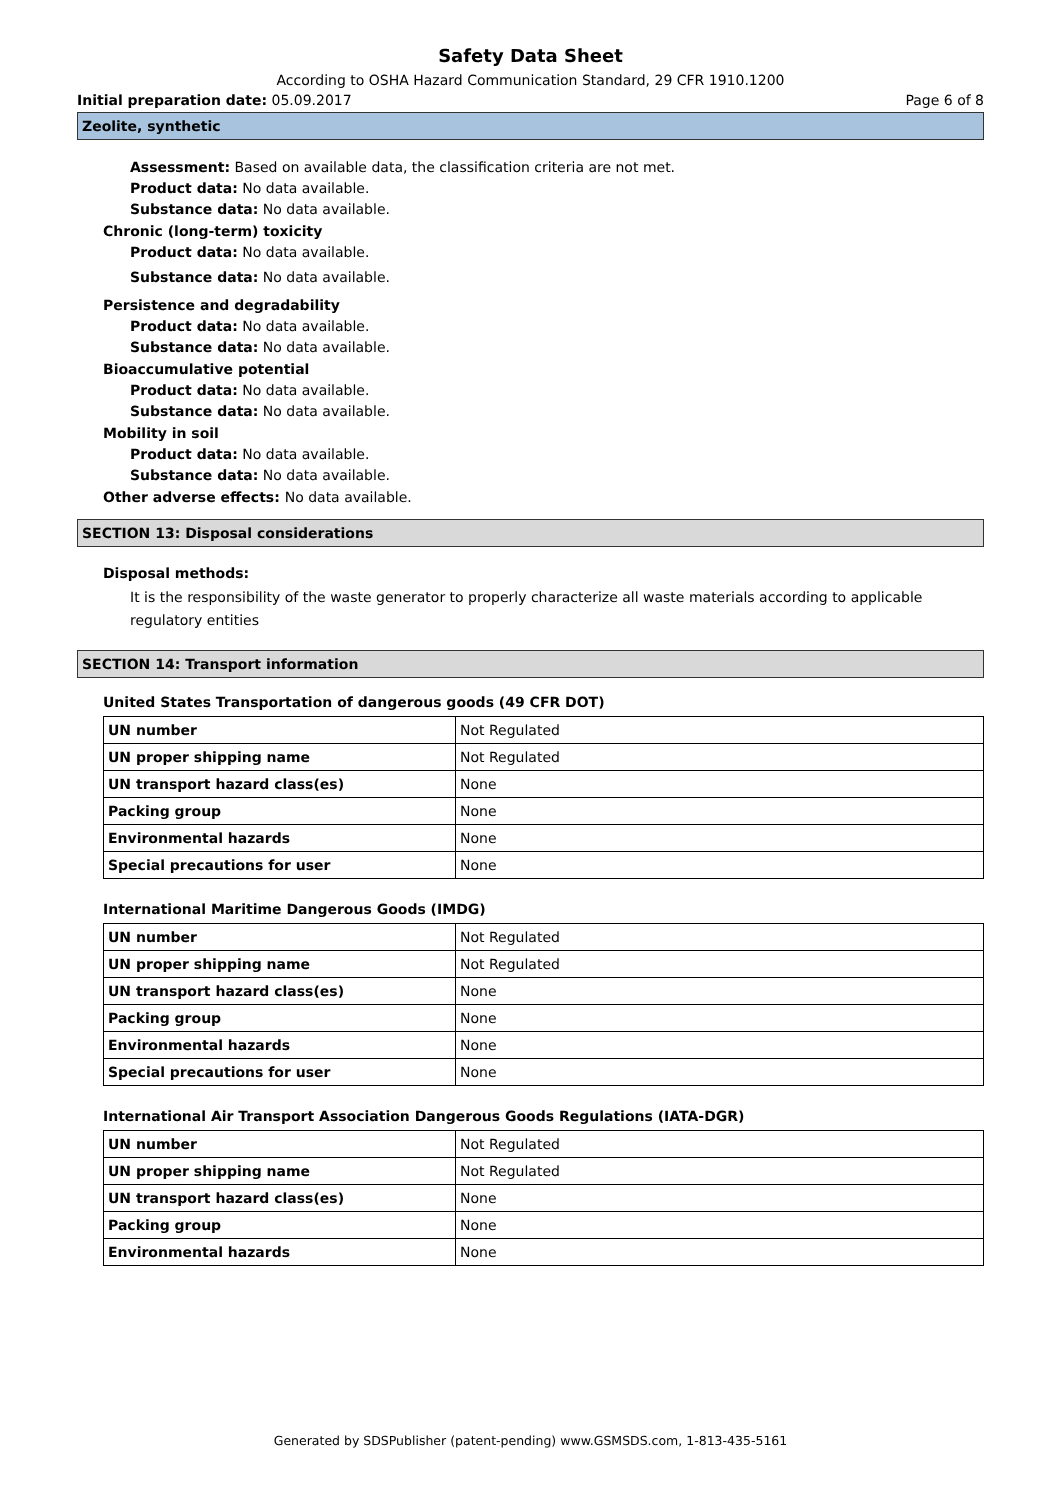Safety Data Sheet
According to OSHA Hazard Communication Standard, 29 CFR 1910.1200
Initial preparation date: 05.09.2017 Page 6 of 8
Zeolite, synthetic
Assessment: Based on available data, the classification criteria are not met.
Product data: No data available.
Substance data: No data available.
Chronic (long-term) toxicity
Product data: No data available.
Substance data: No data available.
Persistence and degradability
Product data: No data available.
Substance data: No data available.
Bioaccumulative potential
Product data: No data available.
Substance data: No data available.
Mobility in soil
Product data: No data available.
Substance data: No data available.
Other adverse effects: No data available.
SECTION 13: Disposal considerations
Disposal methods:
It is the responsibility of the waste generator to properly characterize all waste materials according to applicable regulatory entities
SECTION 14: Transport information
United States Transportation of dangerous goods (49 CFR DOT)
| UN number | Not Regulated |
| UN proper shipping name | Not Regulated |
| UN transport hazard class(es) | None |
| Packing group | None |
| Environmental hazards | None |
| Special precautions for user | None |
International Maritime Dangerous Goods (IMDG)
| UN number | Not Regulated |
| UN proper shipping name | Not Regulated |
| UN transport hazard class(es) | None |
| Packing group | None |
| Environmental hazards | None |
| Special precautions for user | None |
International Air Transport Association Dangerous Goods Regulations (IATA-DGR)
| UN number | Not Regulated |
| UN proper shipping name | Not Regulated |
| UN transport hazard class(es) | None |
| Packing group | None |
| Environmental hazards | None |
Generated by SDSPublisher (patent-pending) www.GSMSDS.com, 1-813-435-5161